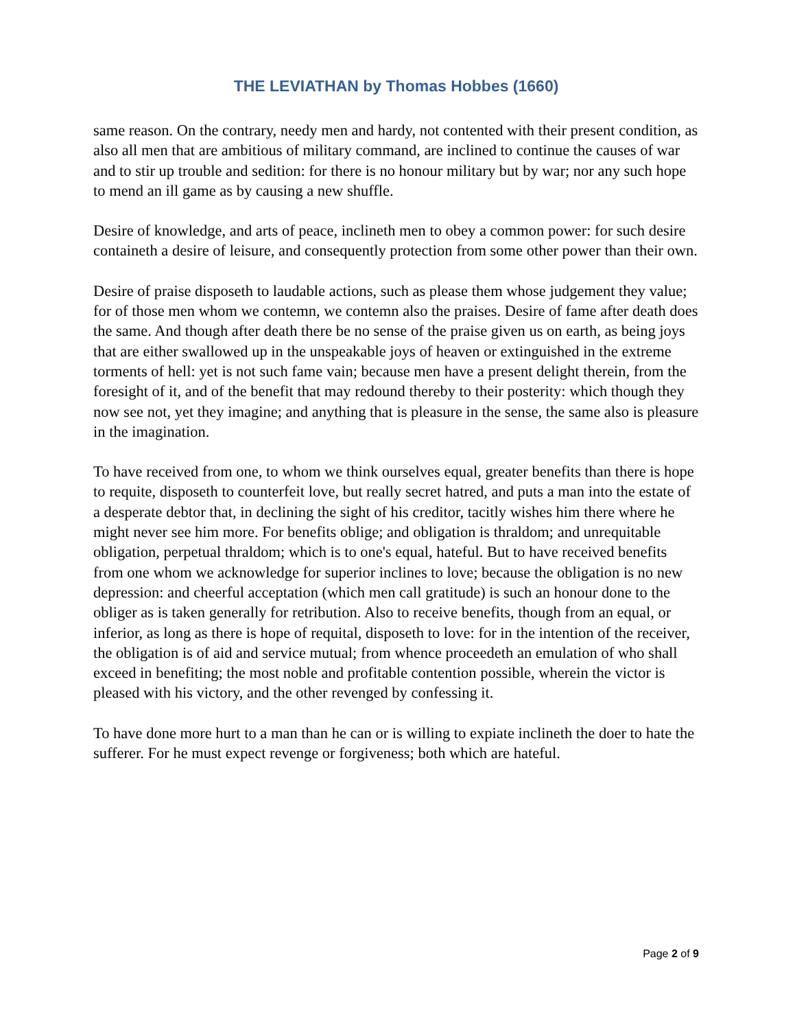THE LEVIATHAN by Thomas Hobbes (1660)
same reason. On the contrary, needy men and hardy, not contented with their present condition, as also all men that are ambitious of military command, are inclined to continue the causes of war and to stir up trouble and sedition: for there is no honour military but by war; nor any such hope to mend an ill game as by causing a new shuffle.
Desire of knowledge, and arts of peace, inclineth men to obey a common power: for such desire containeth a desire of leisure, and consequently protection from some other power than their own.
Desire of praise disposeth to laudable actions, such as please them whose judgement they value; for of those men whom we contemn, we contemn also the praises. Desire of fame after death does the same. And though after death there be no sense of the praise given us on earth, as being joys that are either swallowed up in the unspeakable joys of heaven or extinguished in the extreme torments of hell: yet is not such fame vain; because men have a present delight therein, from the foresight of it, and of the benefit that may redound thereby to their posterity: which though they now see not, yet they imagine; and anything that is pleasure in the sense, the same also is pleasure in the imagination.
To have received from one, to whom we think ourselves equal, greater benefits than there is hope to requite, disposeth to counterfeit love, but really secret hatred, and puts a man into the estate of a desperate debtor that, in declining the sight of his creditor, tacitly wishes him there where he might never see him more. For benefits oblige; and obligation is thraldom; and unrequitable obligation, perpetual thraldom; which is to one's equal, hateful. But to have received benefits from one whom we acknowledge for superior inclines to love; because the obligation is no new depression: and cheerful acceptation (which men call gratitude) is such an honour done to the obliger as is taken generally for retribution. Also to receive benefits, though from an equal, or inferior, as long as there is hope of requital, disposeth to love: for in the intention of the receiver, the obligation is of aid and service mutual; from whence proceedeth an emulation of who shall exceed in benefiting; the most noble and profitable contention possible, wherein the victor is pleased with his victory, and the other revenged by confessing it.
To have done more hurt to a man than he can or is willing to expiate inclineth the doer to hate the sufferer. For he must expect revenge or forgiveness; both which are hateful.
Page 2 of 9